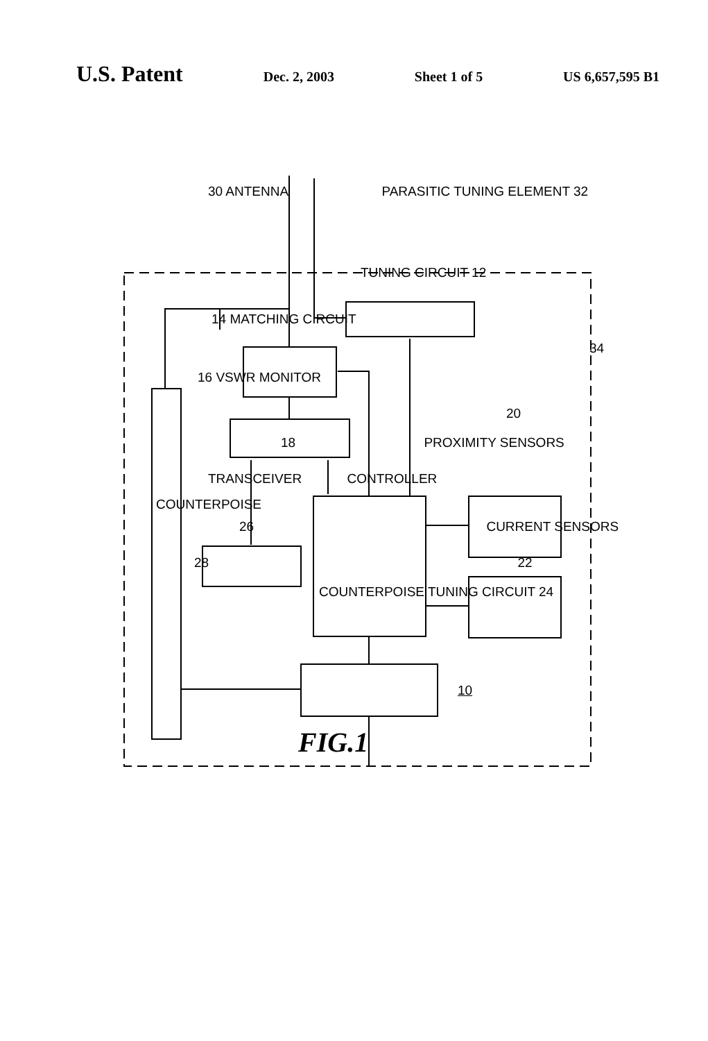U.S. Patent Dec. 2, 2003 Sheet 1 of 5 US 6,657,595 B1
30 ANTENNA PARASITIC TUNING ELEMENT 32
TUNING CIRCUIT 12
14 MATCHING CIRCUIT
34
16 VSWR MONITOR
20
18 PROXIMITY SENSORS
TRANSCEIVER CONTROLLER
COUNTERPOISE
26 CURRENT SENSORS
28 22
COUNTERPOISE TUNING CIRCUIT 24
10
FIG.1